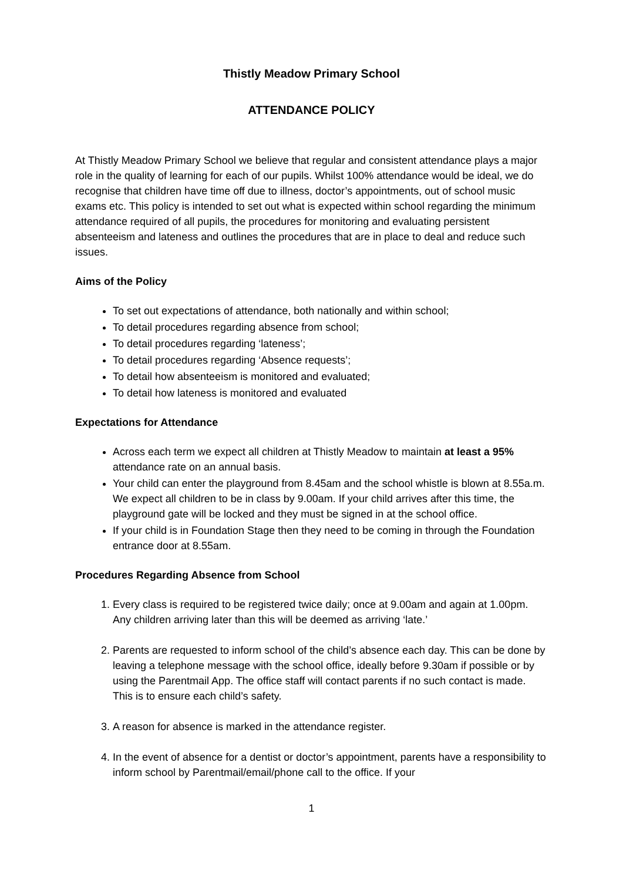Thistly Meadow Primary School
ATTENDANCE POLICY
At Thistly Meadow Primary School we believe that regular and consistent attendance plays a major role in the quality of learning for each of our pupils. Whilst 100% attendance would be ideal, we do recognise that children have time off due to illness, doctor’s appointments, out of school music exams etc. This policy is intended to set out what is expected within school regarding the minimum attendance required of all pupils, the procedures for monitoring and evaluating persistent absenteeism and lateness and outlines the procedures that are in place to deal and reduce such issues.
Aims of the Policy
To set out expectations of attendance, both nationally and within school;
To detail procedures regarding absence from school;
To detail procedures regarding ‘lateness’;
To detail procedures regarding ‘Absence requests’;
To detail how absenteeism is monitored and evaluated;
To detail how lateness is monitored and evaluated
Expectations for Attendance
Across each term we expect all children at Thistly Meadow to maintain at least a 95% attendance rate on an annual basis.
Your child can enter the playground from 8.45am and the school whistle is blown at 8.55a.m. We expect all children to be in class by 9.00am. If your child arrives after this time, the playground gate will be locked and they must be signed in at the school office.
If your child is in Foundation Stage then they need to be coming in through the Foundation entrance door at 8.55am.
Procedures Regarding Absence from School
1. Every class is required to be registered twice daily; once at 9.00am and again at 1.00pm. Any children arriving later than this will be deemed as arriving ‘late.’
2. Parents are requested to inform school of the child’s absence each day. This can be done by leaving a telephone message with the school office, ideally before 9.30am if possible or by using the Parentmail App. The office staff will contact parents if no such contact is made. This is to ensure each child’s safety.
3. A reason for absence is marked in the attendance register.
4. In the event of absence for a dentist or doctor’s appointment, parents have a responsibility to inform school by Parentmail/email/phone call to the office. If your
1